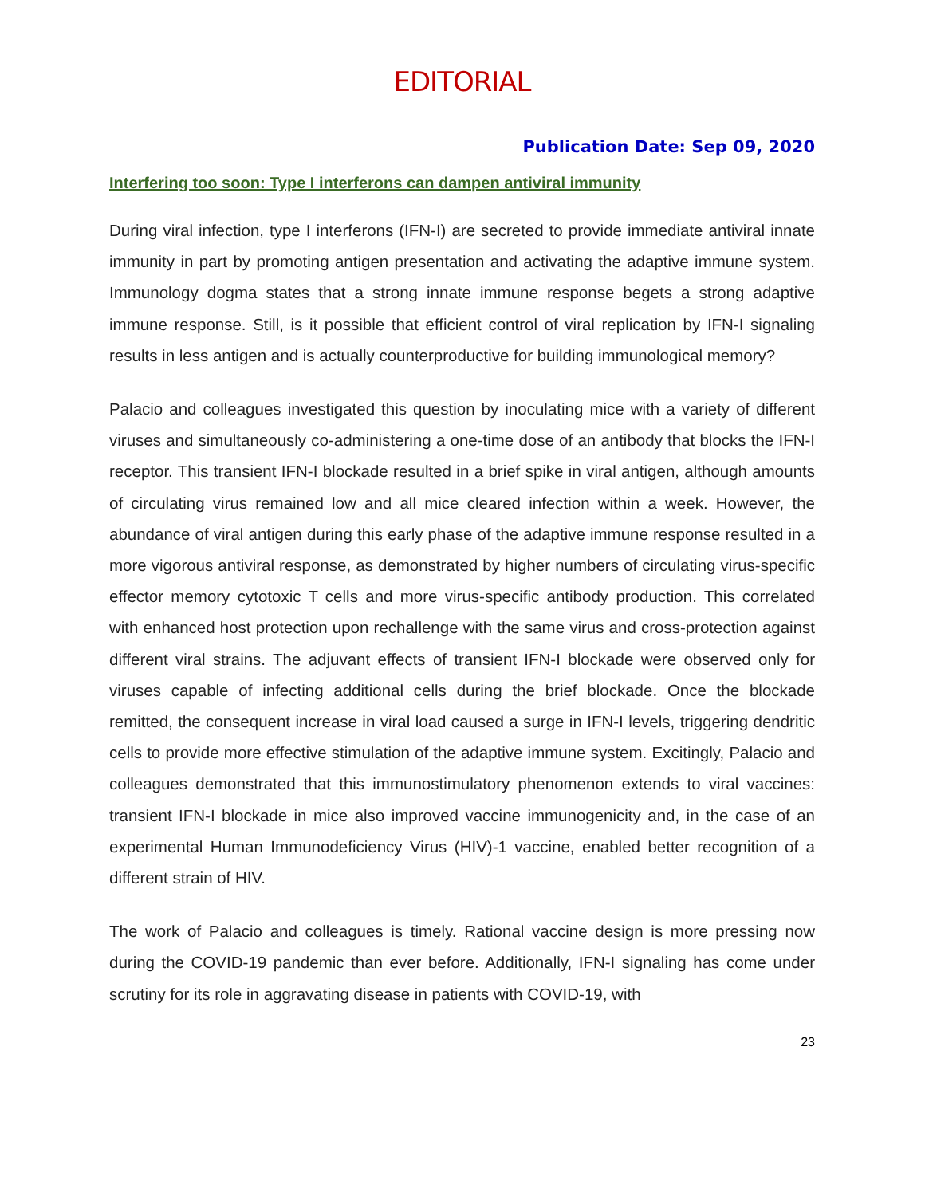EDITORIAL
Publication Date: Sep 09, 2020
Interfering too soon: Type I interferons can dampen antiviral immunity
During viral infection, type I interferons (IFN-I) are secreted to provide immediate antiviral innate immunity in part by promoting antigen presentation and activating the adaptive immune system. Immunology dogma states that a strong innate immune response begets a strong adaptive immune response. Still, is it possible that efficient control of viral replication by IFN-I signaling results in less antigen and is actually counterproductive for building immunological memory?
Palacio and colleagues investigated this question by inoculating mice with a variety of different viruses and simultaneously co-administering a one-time dose of an antibody that blocks the IFN-I receptor. This transient IFN-I blockade resulted in a brief spike in viral antigen, although amounts of circulating virus remained low and all mice cleared infection within a week. However, the abundance of viral antigen during this early phase of the adaptive immune response resulted in a more vigorous antiviral response, as demonstrated by higher numbers of circulating virus-specific effector memory cytotoxic T cells and more virus-specific antibody production. This correlated with enhanced host protection upon rechallenge with the same virus and cross-protection against different viral strains. The adjuvant effects of transient IFN-I blockade were observed only for viruses capable of infecting additional cells during the brief blockade. Once the blockade remitted, the consequent increase in viral load caused a surge in IFN-I levels, triggering dendritic cells to provide more effective stimulation of the adaptive immune system. Excitingly, Palacio and colleagues demonstrated that this immunostimulatory phenomenon extends to viral vaccines: transient IFN-I blockade in mice also improved vaccine immunogenicity and, in the case of an experimental Human Immunodeficiency Virus (HIV)-1 vaccine, enabled better recognition of a different strain of HIV.
The work of Palacio and colleagues is timely. Rational vaccine design is more pressing now during the COVID-19 pandemic than ever before. Additionally, IFN-I signaling has come under scrutiny for its role in aggravating disease in patients with COVID-19, with
23